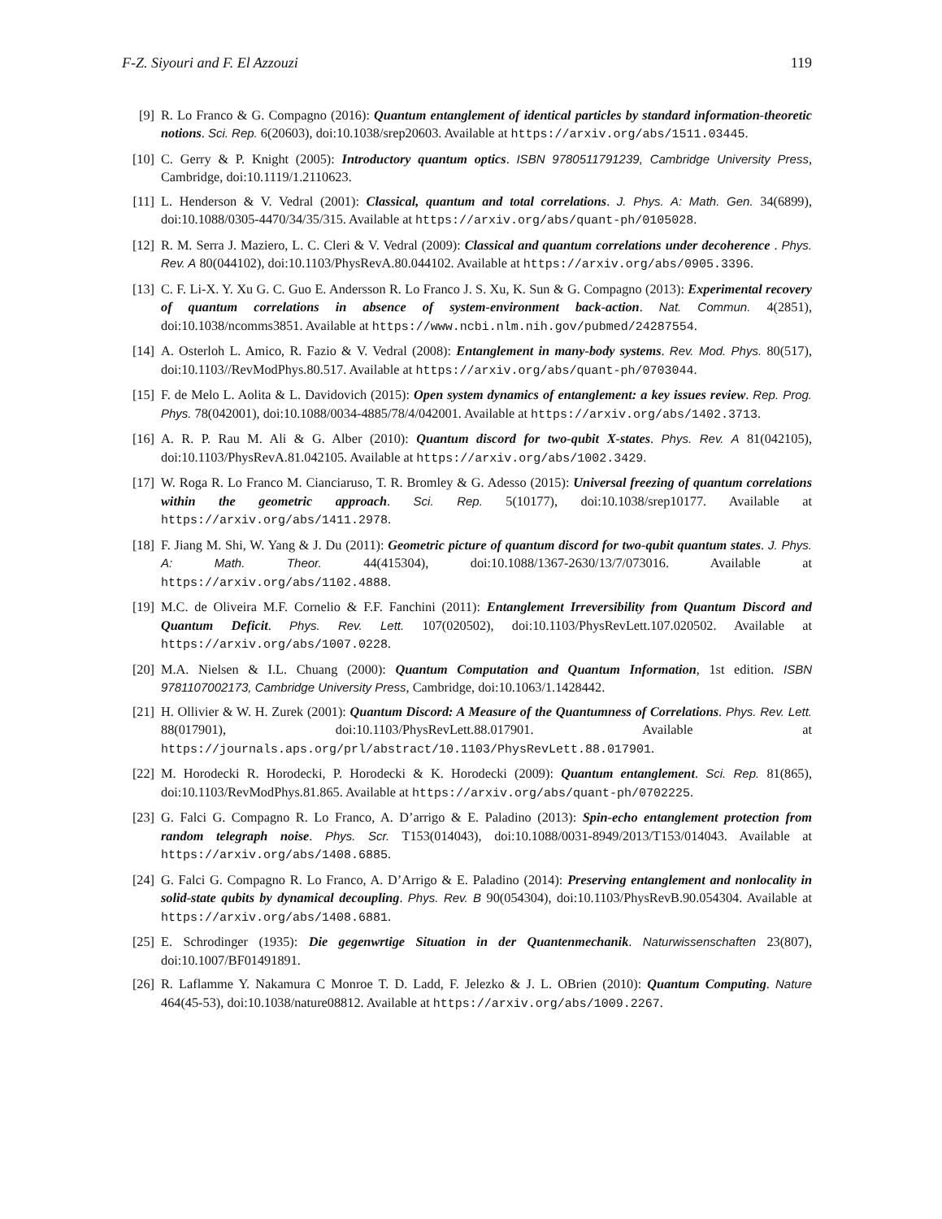F-Z. Siyouri and F. El Azzouzi 119
[9] R. Lo Franco & G. Compagno (2016): Quantum entanglement of identical particles by standard information-theoretic notions. Sci. Rep. 6(20603), doi:10.1038/srep20603. Available at https://arxiv.org/abs/1511.03445.
[10] C. Gerry & P. Knight (2005): Introductory quantum optics. ISBN 9780511791239, Cambridge University Press, Cambridge, doi:10.1119/1.2110623.
[11] L. Henderson & V. Vedral (2001): Classical, quantum and total correlations. J. Phys. A: Math. Gen. 34(6899), doi:10.1088/0305-4470/34/35/315. Available at https://arxiv.org/abs/quant-ph/0105028.
[12] R. M. Serra J. Maziero, L. C. Cleri & V. Vedral (2009): Classical and quantum correlations under decoherence . Phys. Rev. A 80(044102), doi:10.1103/PhysRevA.80.044102. Available at https://arxiv.org/abs/0905.3396.
[13] C. F. Li-X. Y. Xu G. C. Guo E. Andersson R. Lo Franco J. S. Xu, K. Sun & G. Compagno (2013): Experimental recovery of quantum correlations in absence of system-environment back-action. Nat. Commun. 4(2851), doi:10.1038/ncomms3851. Available at https://www.ncbi.nlm.nih.gov/pubmed/24287554.
[14] A. Osterloh L. Amico, R. Fazio & V. Vedral (2008): Entanglement in many-body systems. Rev. Mod. Phys. 80(517), doi:10.1103//RevModPhys.80.517. Available at https://arxiv.org/abs/quant-ph/0703044.
[15] F. de Melo L. Aolita & L. Davidovich (2015): Open system dynamics of entanglement: a key issues review. Rep. Prog. Phys. 78(042001), doi:10.1088/0034-4885/78/4/042001. Available at https://arxiv.org/abs/1402.3713.
[16] A. R. P. Rau M. Ali & G. Alber (2010): Quantum discord for two-qubit X-states. Phys. Rev. A 81(042105), doi:10.1103/PhysRevA.81.042105. Available at https://arxiv.org/abs/1002.3429.
[17] W. Roga R. Lo Franco M. Cianciaruso, T. R. Bromley & G. Adesso (2015): Universal freezing of quantum correlations within the geometric approach. Sci. Rep. 5(10177), doi:10.1038/srep10177. Available at https://arxiv.org/abs/1411.2978.
[18] F. Jiang M. Shi, W. Yang & J. Du (2011): Geometric picture of quantum discord for two-qubit quantum states. J. Phys. A: Math. Theor. 44(415304), doi:10.1088/1367-2630/13/7/073016. Available at https://arxiv.org/abs/1102.4888.
[19] M.C. de Oliveira M.F. Cornelio & F.F. Fanchini (2011): Entanglement Irreversibility from Quantum Discord and Quantum Deficit. Phys. Rev. Lett. 107(020502), doi:10.1103/PhysRevLett.107.020502. Available at https://arxiv.org/abs/1007.0228.
[20] M.A. Nielsen & I.L. Chuang (2000): Quantum Computation and Quantum Information, 1st edition. ISBN 9781107002173, Cambridge University Press, Cambridge, doi:10.1063/1.1428442.
[21] H. Ollivier & W. H. Zurek (2001): Quantum Discord: A Measure of the Quantumness of Correlations. Phys. Rev. Lett. 88(017901), doi:10.1103/PhysRevLett.88.017901. Available at https://journals.aps.org/prl/abstract/10.1103/PhysRevLett.88.017901.
[22] M. Horodecki R. Horodecki, P. Horodecki & K. Horodecki (2009): Quantum entanglement. Sci. Rep. 81(865), doi:10.1103/RevModPhys.81.865. Available at https://arxiv.org/abs/quant-ph/0702225.
[23] G. Falci G. Compagno R. Lo Franco, A. D’arrigo & E. Paladino (2013): Spin-echo entanglement protection from random telegraph noise. Phys. Scr. T153(014043), doi:10.1088/0031-8949/2013/T153/014043. Available at https://arxiv.org/abs/1408.6885.
[24] G. Falci G. Compagno R. Lo Franco, A. D’Arrigo & E. Paladino (2014): Preserving entanglement and nonlocality in solid-state qubits by dynamical decoupling. Phys. Rev. B 90(054304), doi:10.1103/PhysRevB.90.054304. Available at https://arxiv.org/abs/1408.6881.
[25] E. Schrodinger (1935): Die gegenwrtige Situation in der Quantenmechanik. Naturwissenschaften 23(807), doi:10.1007/BF01491891.
[26] R. Laflamme Y. Nakamura C Monroe T. D. Ladd, F. Jelezko & J. L. OBrien (2010): Quantum Computing. Nature 464(45-53), doi:10.1038/nature08812. Available at https://arxiv.org/abs/1009.2267.